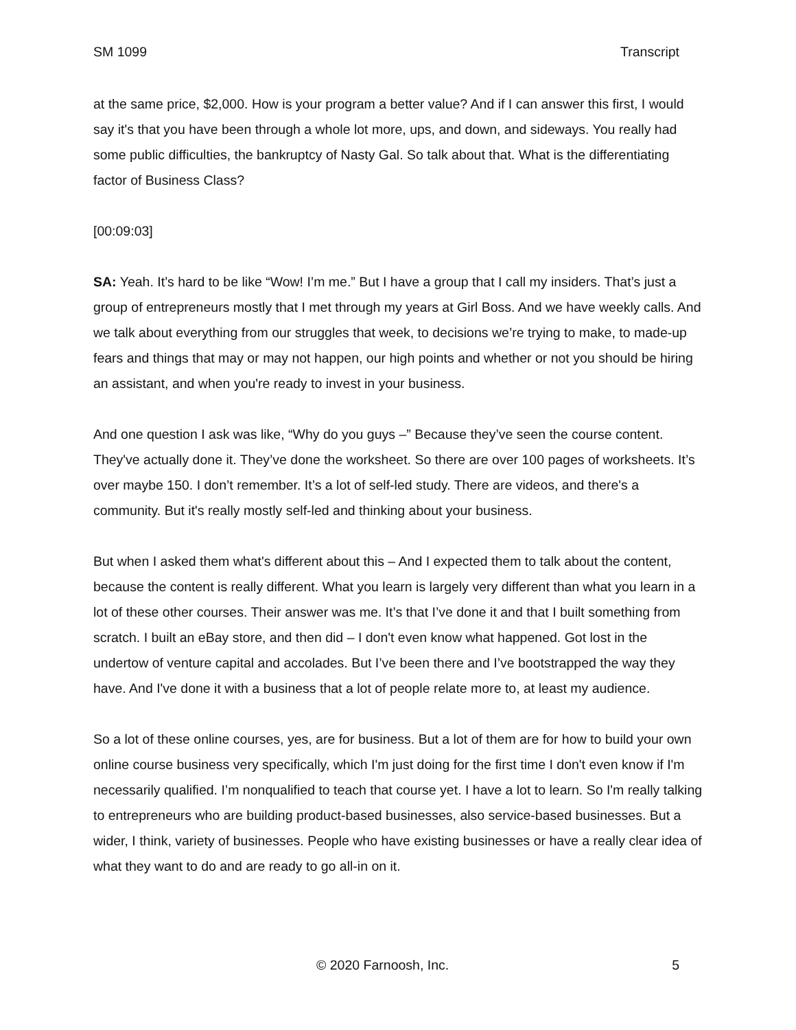SM 1099 Transcript
at the same price, $2,000. How is your program a better value? And if I can answer this first, I would say it's that you have been through a whole lot more, ups, and down, and sideways. You really had some public difficulties, the bankruptcy of Nasty Gal. So talk about that. What is the differentiating factor of Business Class?
[00:09:03]
SA: Yeah. It’s hard to be like “Wow! I’m me.” But I have a group that I call my insiders. That’s just a group of entrepreneurs mostly that I met through my years at Girl Boss. And we have weekly calls. And we talk about everything from our struggles that week, to decisions we’re trying to make, to made-up fears and things that may or may not happen, our high points and whether or not you should be hiring an assistant, and when you're ready to invest in your business.
And one question I ask was like, “Why do you guys –” Because they’ve seen the course content. They've actually done it. They’ve done the worksheet. So there are over 100 pages of worksheets. It’s over maybe 150. I don’t remember. It’s a lot of self-led study. There are videos, and there's a community. But it's really mostly self-led and thinking about your business.
But when I asked them what's different about this – And I expected them to talk about the content, because the content is really different. What you learn is largely very different than what you learn in a lot of these other courses. Their answer was me. It’s that I’ve done it and that I built something from scratch. I built an eBay store, and then did – I don't even know what happened. Got lost in the undertow of venture capital and accolades. But I’ve been there and I’ve bootstrapped the way they have. And I've done it with a business that a lot of people relate more to, at least my audience.
So a lot of these online courses, yes, are for business. But a lot of them are for how to build your own online course business very specifically, which I'm just doing for the first time I don't even know if I'm necessarily qualified. I’m nonqualified to teach that course yet. I have a lot to learn. So I'm really talking to entrepreneurs who are building product-based businesses, also service-based businesses. But a wider, I think, variety of businesses. People who have existing businesses or have a really clear idea of what they want to do and are ready to go all-in on it.
© 2020 Farnoosh, Inc. 5